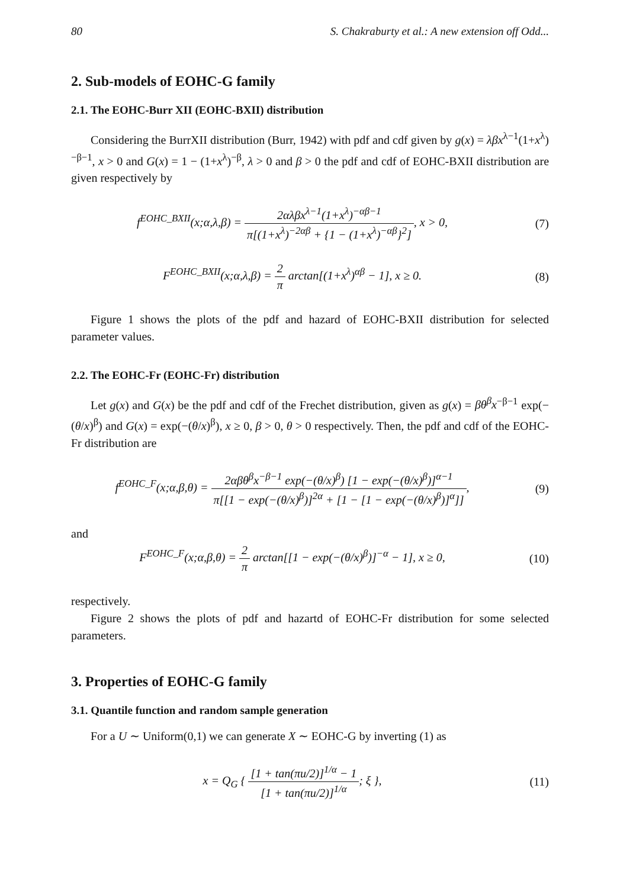80 S. Chakraburty et al.: A new extension off Odd...
2. Sub-models of EOHC-G family
2.1. The EOHC-Burr XII (EOHC-BXII) distribution
Considering the BurrXII distribution (Burr, 1942) with pdf and cdf given by g(x) = λβx<sup>λ−1</sup>(1+x<sup>λ</sup>)<sup>−β−1</sup>, x > 0 and G(x) = 1 − (1+x<sup>λ</sup>)<sup>−β</sup>, λ > 0 and β > 0 the pdf and cdf of EOHC-BXII distribution are given respectively by
f<sup>EOHC_BXII</sup>(x;α,λ,β) = 2αλβx<sup>λ−1</sup>(1+x<sup>λ</sup>)<sup>−αβ−1</sup> π[(1+x<sup>λ</sup>)<sup>−2αβ</sup> + {1 − (1+x<sup>λ</sup>)<sup>−αβ</sup>}<sup>2</sup>], x > 0,
(7)
F<sup>EOHC_BXII</sup>(x;α,λ,β) = 2 π arctan[(1+x<sup>λ</sup>)<sup>αβ</sup> − 1], x ≥ 0.
(8)
Figure 1 shows the plots of the pdf and hazard of EOHC-BXII distribution for selected parameter values.
2.2. The EOHC-Fr (EOHC-Fr) distribution
Let g(x) and G(x) be the pdf and cdf of the Frechet distribution, given as g(x) = βθ<sup>β</sup>x<sup>−β−1</sup> exp(−(θ/x)<sup>β</sup>) and G(x) = exp(−(θ/x)<sup>β</sup>), x ≥ 0, β > 0, θ > 0 respectively. Then, the pdf and cdf of the EOHC-Fr distribution are
f<sup>EOHC_F</sup>(x;α,β,θ) = 2αβθ<sup>β</sup>x<sup>−β−1</sup> exp(−(θ/x)<sup>β</sup>) [1 − exp(−(θ/x)<sup>β</sup>)]<sup>α−1</sup> π[[1 − exp(−(θ/x)<sup>β</sup>)]<sup>2α</sup> + [1 − [1 − exp(−(θ/x)<sup>β</sup>)]<sup>α</sup>]],
(9)
and
F<sup>EOHC_F</sup>(x;α,β,θ) = 2 π arctan[[1 − exp(−(θ/x)<sup>β</sup>)]<sup>−α</sup> − 1], x ≥ 0,
(10)
respectively.
Figure 2 shows the plots of pdf and hazartd of EOHC-Fr distribution for some selected parameters.
3. Properties of EOHC-G family
3.1. Quantile function and random sample generation
For a U ∼ Uniform(0,1) we can generate X ∼ EOHC-G by inverting (1) as
x = Q<sub>G</sub> { [1 + tan(πu/2)]<sup>1/α</sup> − 1 [1 + tan(πu/2)]<sup>1/α</sup>; ξ },
(11)